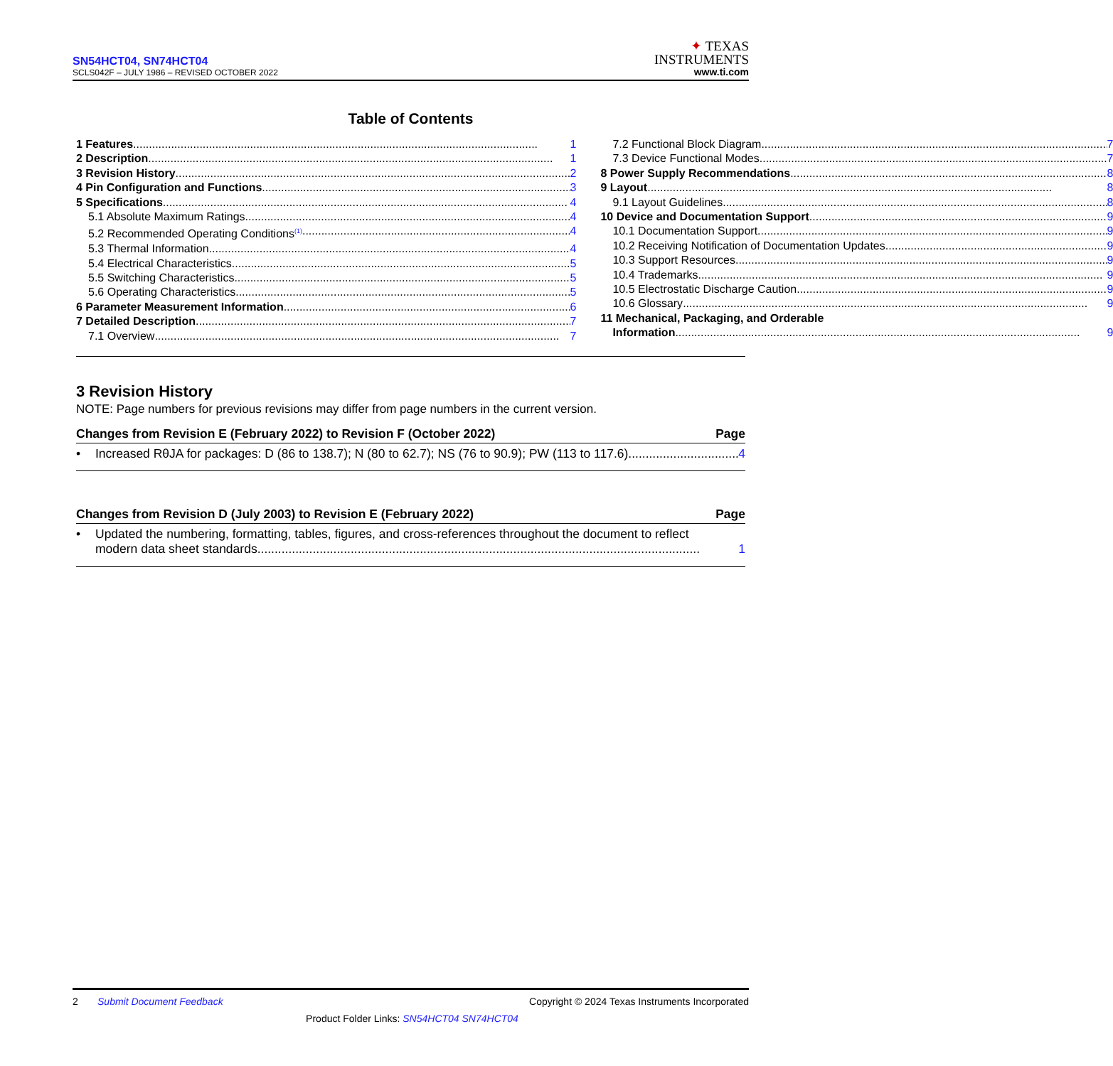SN54HCT04, SN74HCT04
SCLS042F – JULY 1986 – REVISED OCTOBER 2022
✦ TEXAS
INSTRUMENTS
www.ti.com
Table of Contents
1 Features 1
2 Description 1
3 Revision History 2
4 Pin Configuration and Functions 3
5 Specifications 4
5.1 Absolute Maximum Ratings 4
5.2 Recommended Operating Conditions<sup>(1)</sup> 4
5.3 Thermal Information 4
5.4 Electrical Characteristics 5
5.5 Switching Characteristics 5
5.6 Operating Characteristics 5
6 Parameter Measurement Information 6
7 Detailed Description 7
7.1 Overview 7
7.2 Functional Block Diagram 7
7.3 Device Functional Modes 7
8 Power Supply Recommendations 8
9 Layout 8
9.1 Layout Guidelines 8
10 Device and Documentation Support 9
10.1 Documentation Support 9
10.2 Receiving Notification of Documentation Updates 9
10.3 Support Resources 9
10.4 Trademarks 9
10.5 Electrostatic Discharge Caution 9
10.6 Glossary 9
11 Mechanical, Packaging, and Orderable
Information 9
3 Revision History
NOTE: Page numbers for previous revisions may differ from page numbers in the current version.
Changes from Revision E (February 2022) to Revision F (October 2022) Page
• Increased RθJA for packages: D (86 to 138.7); N (80 to 62.7); NS (76 to 90.9); PW (113 to 117.6) 4
Changes from Revision D (July 2003) to Revision E (February 2022) Page
• Updated the numbering, formatting, tables, figures, and cross-references throughout the document to reflect
modern data sheet standards 1
2 Submit Document Feedback Copyright © 2024 Texas Instruments Incorporated
Product Folder Links: SN54HCT04 SN74HCT04